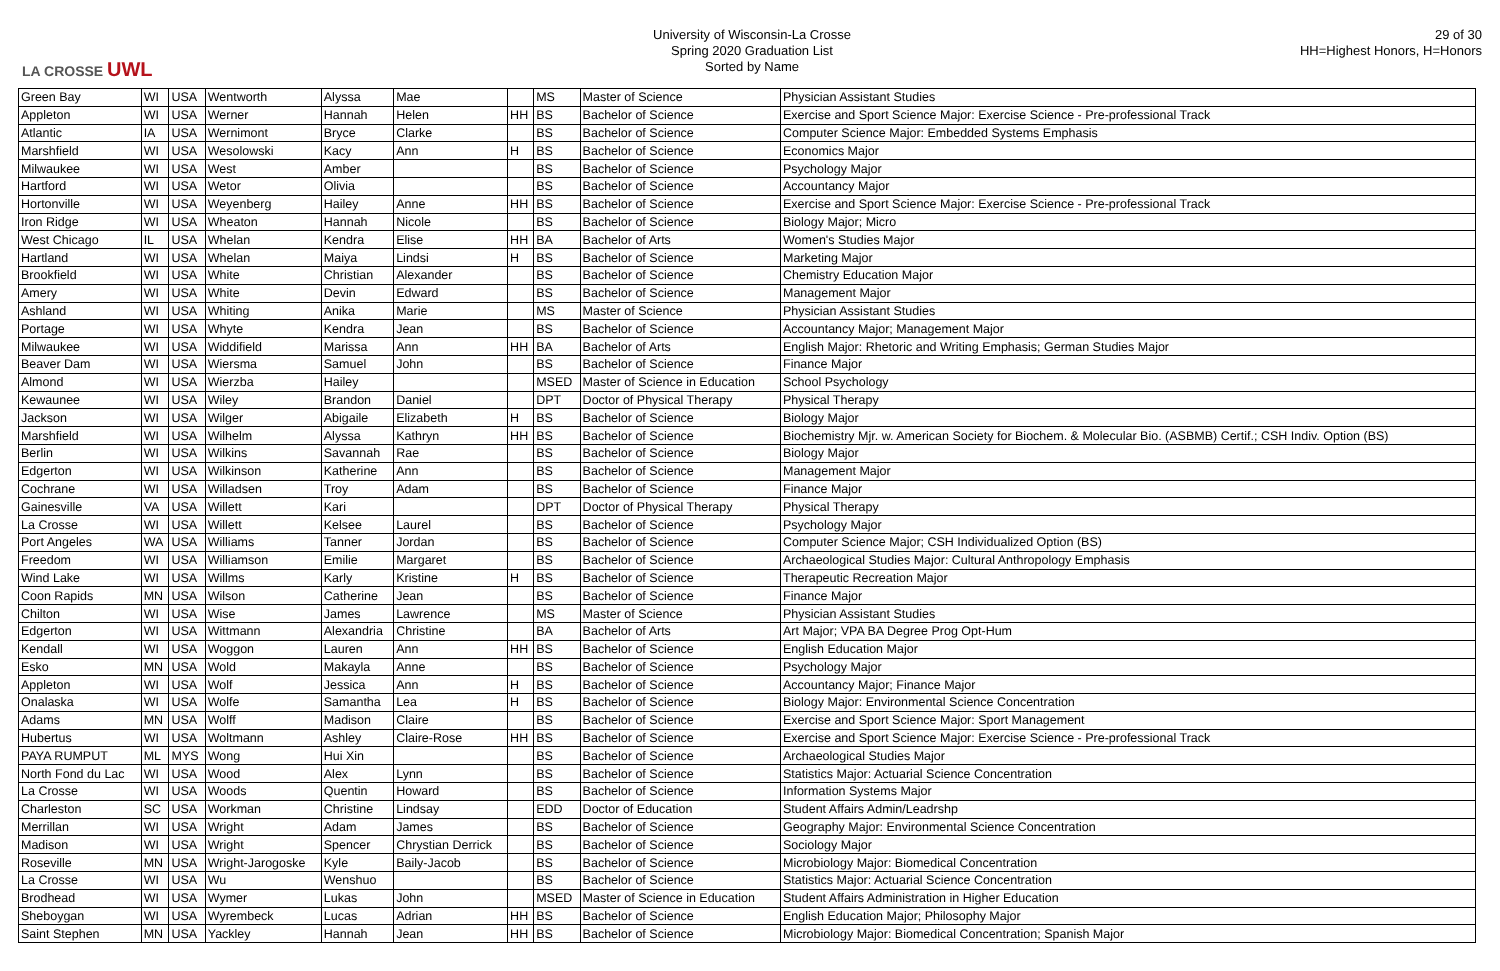LA CROSSE UWL
University of Wisconsin-La Crosse
Spring 2020 Graduation List
Sorted by Name
29 of 30
HH=Highest Honors, H=Honors
| Green Bay | WI | USA | Wentworth | Alyssa | Mae | | MS | Master of Science | Physician Assistant Studies |
| Appleton | WI | USA | Werner | Hannah | Helen | HH | BS | Bachelor of Science | Exercise and Sport Science Major: Exercise Science - Pre-professional Track |
| Atlantic | IA | USA | Wernimont | Bryce | Clarke | | BS | Bachelor of Science | Computer Science Major: Embedded Systems Emphasis |
| Marshfield | WI | USA | Wesolowski | Kacy | Ann | H | BS | Bachelor of Science | Economics Major |
| Milwaukee | WI | USA | West | Amber | | | BS | Bachelor of Science | Psychology Major |
| Hartford | WI | USA | Wetor | Olivia | | | BS | Bachelor of Science | Accountancy Major |
| Hortonville | WI | USA | Weyenberg | Hailey | Anne | HH | BS | Bachelor of Science | Exercise and Sport Science Major: Exercise Science - Pre-professional Track |
| Iron Ridge | WI | USA | Wheaton | Hannah | Nicole | | BS | Bachelor of Science | Biology Major; Micro |
| West Chicago | IL | USA | Whelan | Kendra | Elise | HH | BA | Bachelor of Arts | Women's Studies Major |
| Hartland | WI | USA | Whelan | Maiya | Lindsi | H | BS | Bachelor of Science | Marketing Major |
| Brookfield | WI | USA | White | Christian | Alexander | | BS | Bachelor of Science | Chemistry Education Major |
| Amery | WI | USA | White | Devin | Edward | | BS | Bachelor of Science | Management Major |
| Ashland | WI | USA | Whiting | Anika | Marie | | MS | Master of Science | Physician Assistant Studies |
| Portage | WI | USA | Whyte | Kendra | Jean | | BS | Bachelor of Science | Accountancy Major; Management Major |
| Milwaukee | WI | USA | Widdifield | Marissa | Ann | HH | BA | Bachelor of Arts | English Major: Rhetoric and Writing Emphasis; German Studies Major |
| Beaver Dam | WI | USA | Wiersma | Samuel | John | | BS | Bachelor of Science | Finance Major |
| Almond | WI | USA | Wierzba | Hailey | | | MSED | Master of Science in Education | School Psychology |
| Kewaunee | WI | USA | Wiley | Brandon | Daniel | | DPT | Doctor of Physical Therapy | Physical Therapy |
| Jackson | WI | USA | Wilger | Abigaile | Elizabeth | H | BS | Bachelor of Science | Biology Major |
| Marshfield | WI | USA | Wilhelm | Alyssa | Kathryn | HH | BS | Bachelor of Science | Biochemistry Mjr. w. American Society for Biochem. & Molecular Bio. (ASBMB) Certif.; CSH Indiv. Option (BS) |
| Berlin | WI | USA | Wilkins | Savannah | Rae | | BS | Bachelor of Science | Biology Major |
| Edgerton | WI | USA | Wilkinson | Katherine | Ann | | BS | Bachelor of Science | Management Major |
| Cochrane | WI | USA | Willadsen | Troy | Adam | | BS | Bachelor of Science | Finance Major |
| Gainesville | VA | USA | Willett | Kari | | | DPT | Doctor of Physical Therapy | Physical Therapy |
| La Crosse | WI | USA | Willett | Kelsee | Laurel | | BS | Bachelor of Science | Psychology Major |
| Port Angeles | WA | USA | Williams | Tanner | Jordan | | BS | Bachelor of Science | Computer Science Major; CSH Individualized Option (BS) |
| Freedom | WI | USA | Williamson | Emilie | Margaret | | BS | Bachelor of Science | Archaeological Studies Major: Cultural Anthropology Emphasis |
| Wind Lake | WI | USA | Willms | Karly | Kristine | H | BS | Bachelor of Science | Therapeutic Recreation Major |
| Coon Rapids | MN | USA | Wilson | Catherine | Jean | | BS | Bachelor of Science | Finance Major |
| Chilton | WI | USA | Wise | James | Lawrence | | MS | Master of Science | Physician Assistant Studies |
| Edgerton | WI | USA | Wittmann | Alexandria | Christine | | BA | Bachelor of Arts | Art Major; VPA BA Degree Prog Opt-Hum |
| Kendall | WI | USA | Woggon | Lauren | Ann | HH | BS | Bachelor of Science | English Education Major |
| Esko | MN | USA | Wold | Makayla | Anne | | BS | Bachelor of Science | Psychology Major |
| Appleton | WI | USA | Wolf | Jessica | Ann | H | BS | Bachelor of Science | Accountancy Major; Finance Major |
| Onalaska | WI | USA | Wolfe | Samantha | Lea | H | BS | Bachelor of Science | Biology Major: Environmental Science Concentration |
| Adams | MN | USA | Wolff | Madison | Claire | | BS | Bachelor of Science | Exercise and Sport Science Major: Sport Management |
| Hubertus | WI | USA | Woltmann | Ashley | Claire-Rose | HH | BS | Bachelor of Science | Exercise and Sport Science Major: Exercise Science - Pre-professional Track |
| PAYA RUMPUT | ML | MYS | Wong | Hui Xin | | | BS | Bachelor of Science | Archaeological Studies Major |
| North Fond du Lac | WI | USA | Wood | Alex | Lynn | | BS | Bachelor of Science | Statistics Major: Actuarial Science Concentration |
| La Crosse | WI | USA | Woods | Quentin | Howard | | BS | Bachelor of Science | Information Systems Major |
| Charleston | SC | USA | Workman | Christine | Lindsay | | EDD | Doctor of Education | Student Affairs Admin/Leadrshp |
| Merrillan | WI | USA | Wright | Adam | James | | BS | Bachelor of Science | Geography Major: Environmental Science Concentration |
| Madison | WI | USA | Wright | Spencer | Chrystian Derrick | | BS | Bachelor of Science | Sociology Major |
| Roseville | MN | USA | Wright-Jarogoske | Kyle | Baily-Jacob | | BS | Bachelor of Science | Microbiology Major: Biomedical Concentration |
| La Crosse | WI | USA | Wu | Wenshuo | | | BS | Bachelor of Science | Statistics Major: Actuarial Science Concentration |
| Brodhead | WI | USA | Wymer | Lukas | John | | MSED | Master of Science in Education | Student Affairs Administration in Higher Education |
| Sheboygan | WI | USA | Wyrembeck | Lucas | Adrian | HH | BS | Bachelor of Science | English Education Major; Philosophy Major |
| Saint Stephen | MN | USA | Yackley | Hannah | Jean | HH | BS | Bachelor of Science | Microbiology Major: Biomedical Concentration; Spanish Major |